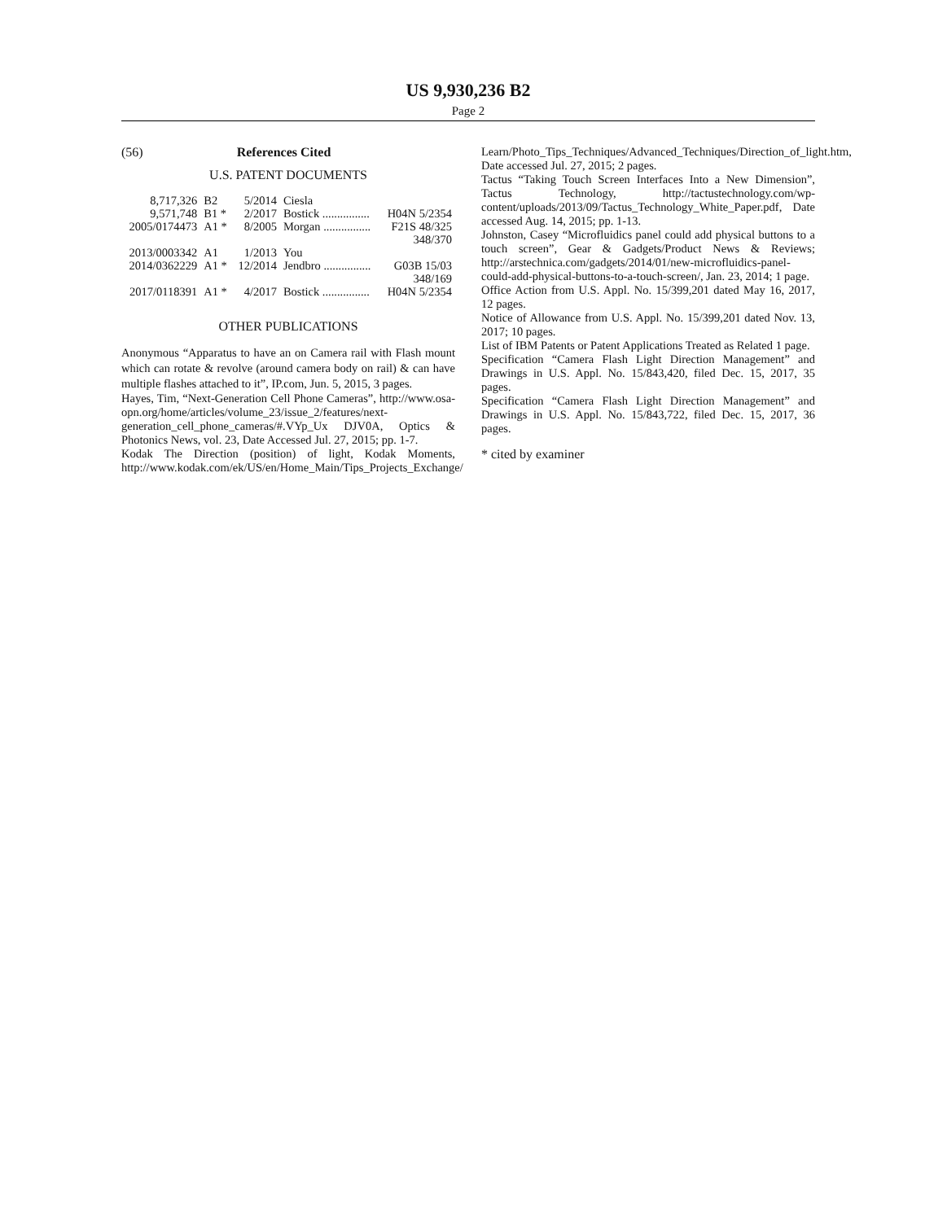US 9,930,236 B2
Page 2
(56) References Cited
U.S. PATENT DOCUMENTS
| 8,717,326 | B2 | 5/2014 | Ciesla | |
| 9,571,748 | B1 * | 2/2017 | Bostick ................ | H04N 5/2354 |
| 2005/0174473 | A1 * | 8/2005 | Morgan ................ | F21S 48/325 348/370 |
| 2013/0003342 | A1 | 1/2013 | You | |
| 2014/0362229 | A1 * | 12/2014 | Jendbro ................ | G03B 15/03 348/169 |
| 2017/0118391 | A1 * | 4/2017 | Bostick ................ | H04N 5/2354 |
OTHER PUBLICATIONS
Anonymous “Apparatus to have an on Camera rail with Flash mount which can rotate & revolve (around camera body on rail) & can have multiple flashes attached to it”, IP.com, Jun. 5, 2015, 3 pages.
Hayes, Tim, “Next-Generation Cell Phone Cameras”, http://www.osa-opn.org/home/articles/volume_23/issue_2/features/next-generation_cell_phone_cameras/#.VYp_Ux DJV0A, Optics & Photonics News, vol. 23, Date Accessed Jul. 27, 2015; pp. 1-7.
Kodak The Direction (position) of light, Kodak Moments, http://www.kodak.com/ek/US/en/Home_Main/Tips_Projects_Exchange/
Learn/Photo_Tips_Techniques/Advanced_Techniques/Direction_of_light.htm, Date accessed Jul. 27, 2015; 2 pages.
Tactus “Taking Touch Screen Interfaces Into a New Dimension”, Tactus Technology, http://tactustechnology.com/wp-content/uploads/2013/09/Tactus_Technology_White_Paper.pdf, Date accessed Aug. 14, 2015; pp. 1-13.
Johnston, Casey “Microfluidics panel could add physical buttons to a touch screen”, Gear & Gadgets/Product News & Reviews; http://arstechnica.com/gadgets/2014/01/new-microfluidics-panel-could-add-physical-buttons-to-a-touch-screen/, Jan. 23, 2014; 1 page.
Office Action from U.S. Appl. No. 15/399,201 dated May 16, 2017, 12 pages.
Notice of Allowance from U.S. Appl. No. 15/399,201 dated Nov. 13, 2017; 10 pages.
List of IBM Patents or Patent Applications Treated as Related 1 page.
Specification “Camera Flash Light Direction Management” and Drawings in U.S. Appl. No. 15/843,420, filed Dec. 15, 2017, 35 pages.
Specification “Camera Flash Light Direction Management” and Drawings in U.S. Appl. No. 15/843,722, filed Dec. 15, 2017, 36 pages.
* cited by examiner